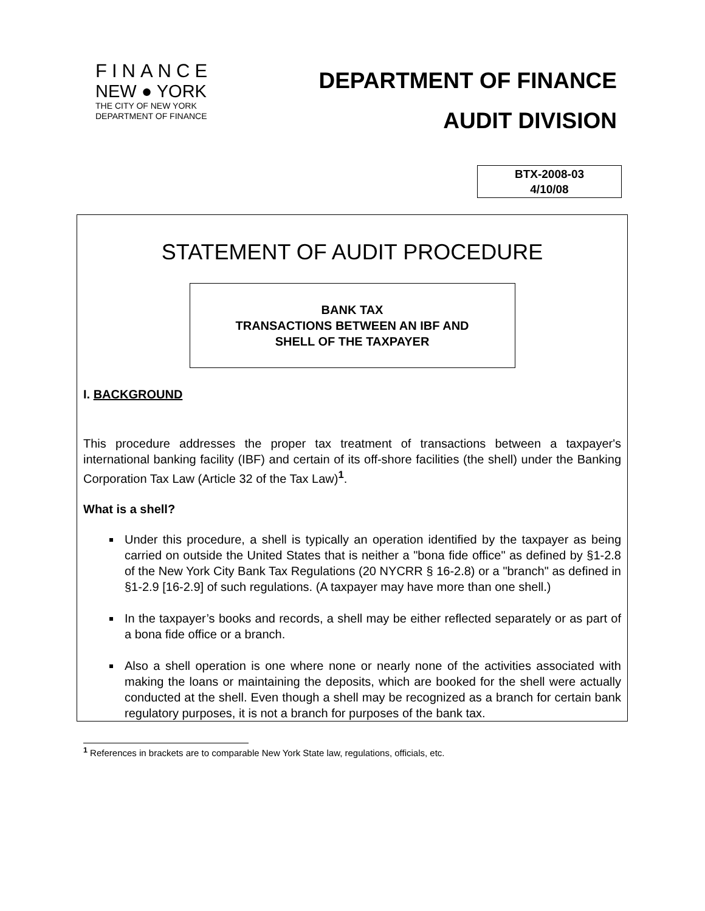FINANCE
NEW ● YORK
THE CITY OF NEW YORK
DEPARTMENT OF FINANCE
DEPARTMENT OF FINANCE
AUDIT DIVISION
BTX-2008-03
4/10/08
STATEMENT OF AUDIT PROCEDURE
BANK TAX
TRANSACTIONS BETWEEN AN IBF AND
SHELL OF THE TAXPAYER
I. BACKGROUND
This procedure addresses the proper tax treatment of transactions between a taxpayer's international banking facility (IBF) and certain of its off-shore facilities (the shell) under the Banking Corporation Tax Law (Article 32 of the Tax Law)<sup>1</sup>.
What is a shell?
Under this procedure, a shell is typically an operation identified by the taxpayer as being carried on outside the United States that is neither a "bona fide office" as defined by §1-2.8 of the New York City Bank Tax Regulations (20 NYCRR § 16-2.8) or a "branch" as defined in §1-2.9 [16-2.9] of such regulations. (A taxpayer may have more than one shell.)
In the taxpayer’s books and records, a shell may be either reflected separately or as part of a bona fide office or a branch.
Also a shell operation is one where none or nearly none of the activities associated with making the loans or maintaining the deposits, which are booked for the shell were actually conducted at the shell. Even though a shell may be recognized as a branch for certain bank regulatory purposes, it is not a branch for purposes of the bank tax.
<sup>1</sup> References in brackets are to comparable New York State law, regulations, officials, etc.